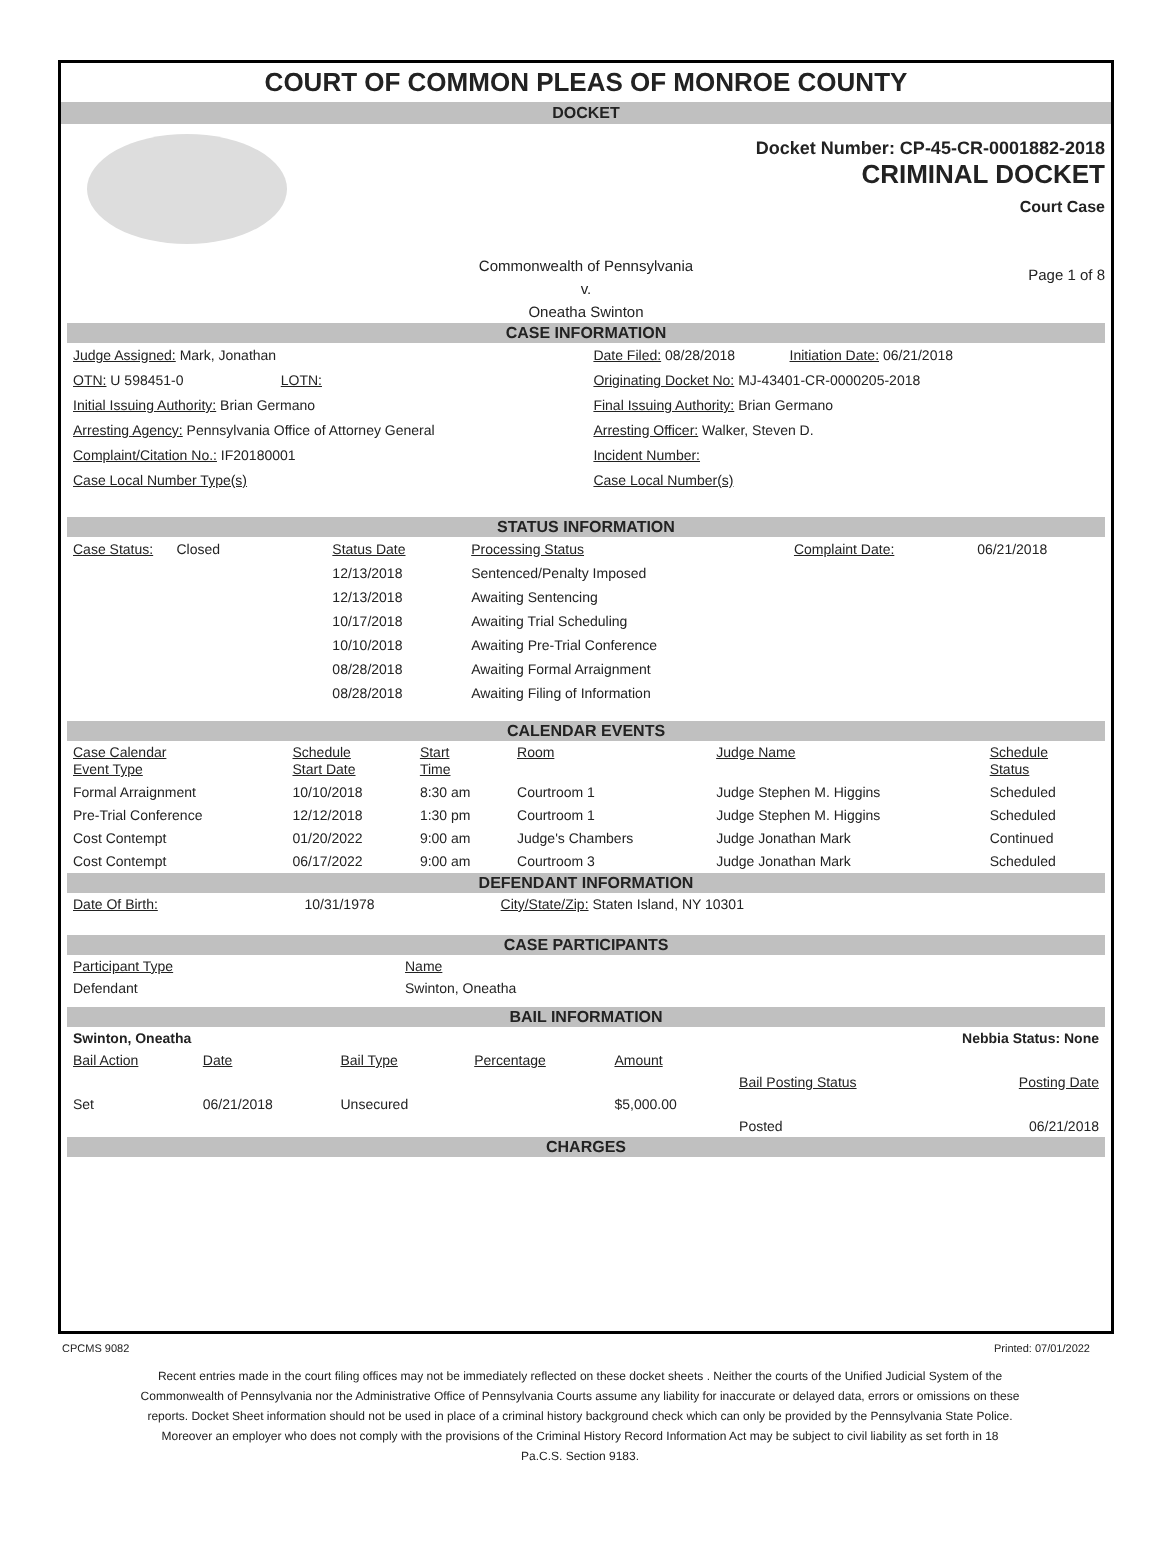COURT OF COMMON PLEAS OF MONROE COUNTY
DOCKET
Docket Number: CP-45-CR-0001882-2018
CRIMINAL DOCKET
Court Case
Commonwealth of Pennsylvania
v.
Oneatha Swinton
Page 1 of 8
CASE INFORMATION
| Judge Assigned: Mark, Jonathan | Date Filed: 08/28/2018 Initiation Date: 06/21/2018 |
| OTN: U 598451-0 LOTN: | Originating Docket No: MJ-43401-CR-0000205-2018 |
| Initial Issuing Authority: Brian Germano | Final Issuing Authority: Brian Germano |
| Arresting Agency: Pennsylvania Office of Attorney General | Arresting Officer: Walker, Steven D. |
| Complaint/Citation No.: IF20180001 | Incident Number: |
| Case Local Number Type(s) | Case Local Number(s) |
STATUS INFORMATION
| Case Status: Closed | Status Date | Processing Status | Complaint Date: | 06/21/2018 |
| | 12/13/2018 | Sentenced/Penalty Imposed | | |
| | 12/13/2018 | Awaiting Sentencing | | |
| | 10/17/2018 | Awaiting Trial Scheduling | | |
| | 10/10/2018 | Awaiting Pre-Trial Conference | | |
| | 08/28/2018 | Awaiting Formal Arraignment | | |
| | 08/28/2018 | Awaiting Filing of Information | | |
CALENDAR EVENTS
| Case Calendar Event Type | Schedule Start Date | Start Time | Room | Judge Name | Schedule Status |
| --- | --- | --- | --- | --- | --- |
| Formal Arraignment | 10/10/2018 | 8:30 am | Courtroom 1 | Judge Stephen M. Higgins | Scheduled |
| Pre-Trial Conference | 12/12/2018 | 1:30 pm | Courtroom 1 | Judge Stephen M. Higgins | Scheduled |
| Cost Contempt | 01/20/2022 | 9:00 am | Judge's Chambers | Judge Jonathan Mark | Continued |
| Cost Contempt | 06/17/2022 | 9:00 am | Courtroom 3 | Judge Jonathan Mark | Scheduled |
DEFENDANT INFORMATION
| Date Of Birth: | 10/31/1978 | City/State/Zip: Staten Island, NY 10301 |
CASE PARTICIPANTS
| Participant Type | Name |
| Defendant | Swinton, Oneatha |
BAIL INFORMATION
| Swinton, Oneatha | | | | Nebbia Status: None | | |
| Bail Action | Date | Bail Type | Percentage | Amount | | |
| | | | | | Bail Posting Status | Posting Date |
| Set | 06/21/2018 | Unsecured | | $5,000.00 | | |
| | | | | | Posted | 06/21/2018 |
CHARGES
CPCMS 9082 Printed: 07/01/2022
Recent entries made in the court filing offices may not be immediately reflected on these docket sheets . Neither the courts of the Unified Judicial System of the Commonwealth of Pennsylvania nor the Administrative Office of Pennsylvania Courts assume any liability for inaccurate or delayed data, errors or omissions on these reports. Docket Sheet information should not be used in place of a criminal history background check which can only be provided by the Pennsylvania State Police. Moreover an employer who does not comply with the provisions of the Criminal History Record Information Act may be subject to civil liability as set forth in 18 Pa.C.S. Section 9183.